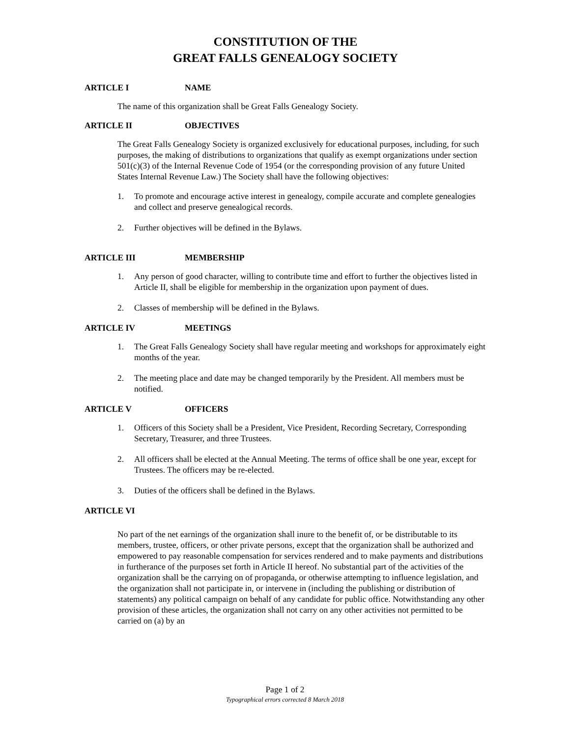CONSTITUTION OF THE
GREAT FALLS GENEALOGY SOCIETY
ARTICLE I NAME
The name of this organization shall be Great Falls Genealogy Society.
ARTICLE II OBJECTIVES
The Great Falls Genealogy Society is organized exclusively for educational purposes, including, for such purposes, the making of distributions to organizations that qualify as exempt organizations under section 501(c)(3) of the Internal Revenue Code of 1954 (or the corresponding provision of any future United States Internal Revenue Law.) The Society shall have the following objectives:
1. To promote and encourage active interest in genealogy, compile accurate and complete genealogies and collect and preserve genealogical records.
2. Further objectives will be defined in the Bylaws.
ARTICLE III MEMBERSHIP
1. Any person of good character, willing to contribute time and effort to further the objectives listed in Article II, shall be eligible for membership in the organization upon payment of dues.
2. Classes of membership will be defined in the Bylaws.
ARTICLE IV MEETINGS
1. The Great Falls Genealogy Society shall have regular meeting and workshops for approximately eight months of the year.
2. The meeting place and date may be changed temporarily by the President. All members must be notified.
ARTICLE V OFFICERS
1. Officers of this Society shall be a President, Vice President, Recording Secretary, Corresponding Secretary, Treasurer, and three Trustees.
2. All officers shall be elected at the Annual Meeting. The terms of office shall be one year, except for Trustees. The officers may be re-elected.
3. Duties of the officers shall be defined in the Bylaws.
ARTICLE VI
No part of the net earnings of the organization shall inure to the benefit of, or be distributable to its members, trustee, officers, or other private persons, except that the organization shall be authorized and empowered to pay reasonable compensation for services rendered and to make payments and distributions in furtherance of the purposes set forth in Article II hereof. No substantial part of the activities of the organization shall be the carrying on of propaganda, or otherwise attempting to influence legislation, and the organization shall not participate in, or intervene in (including the publishing or distribution of statements) any political campaign on behalf of any candidate for public office. Notwithstanding any other provision of these articles, the organization shall not carry on any other activities not permitted to be carried on (a) by an
Page 1 of 2
Typographical errors corrected 8 March 2018